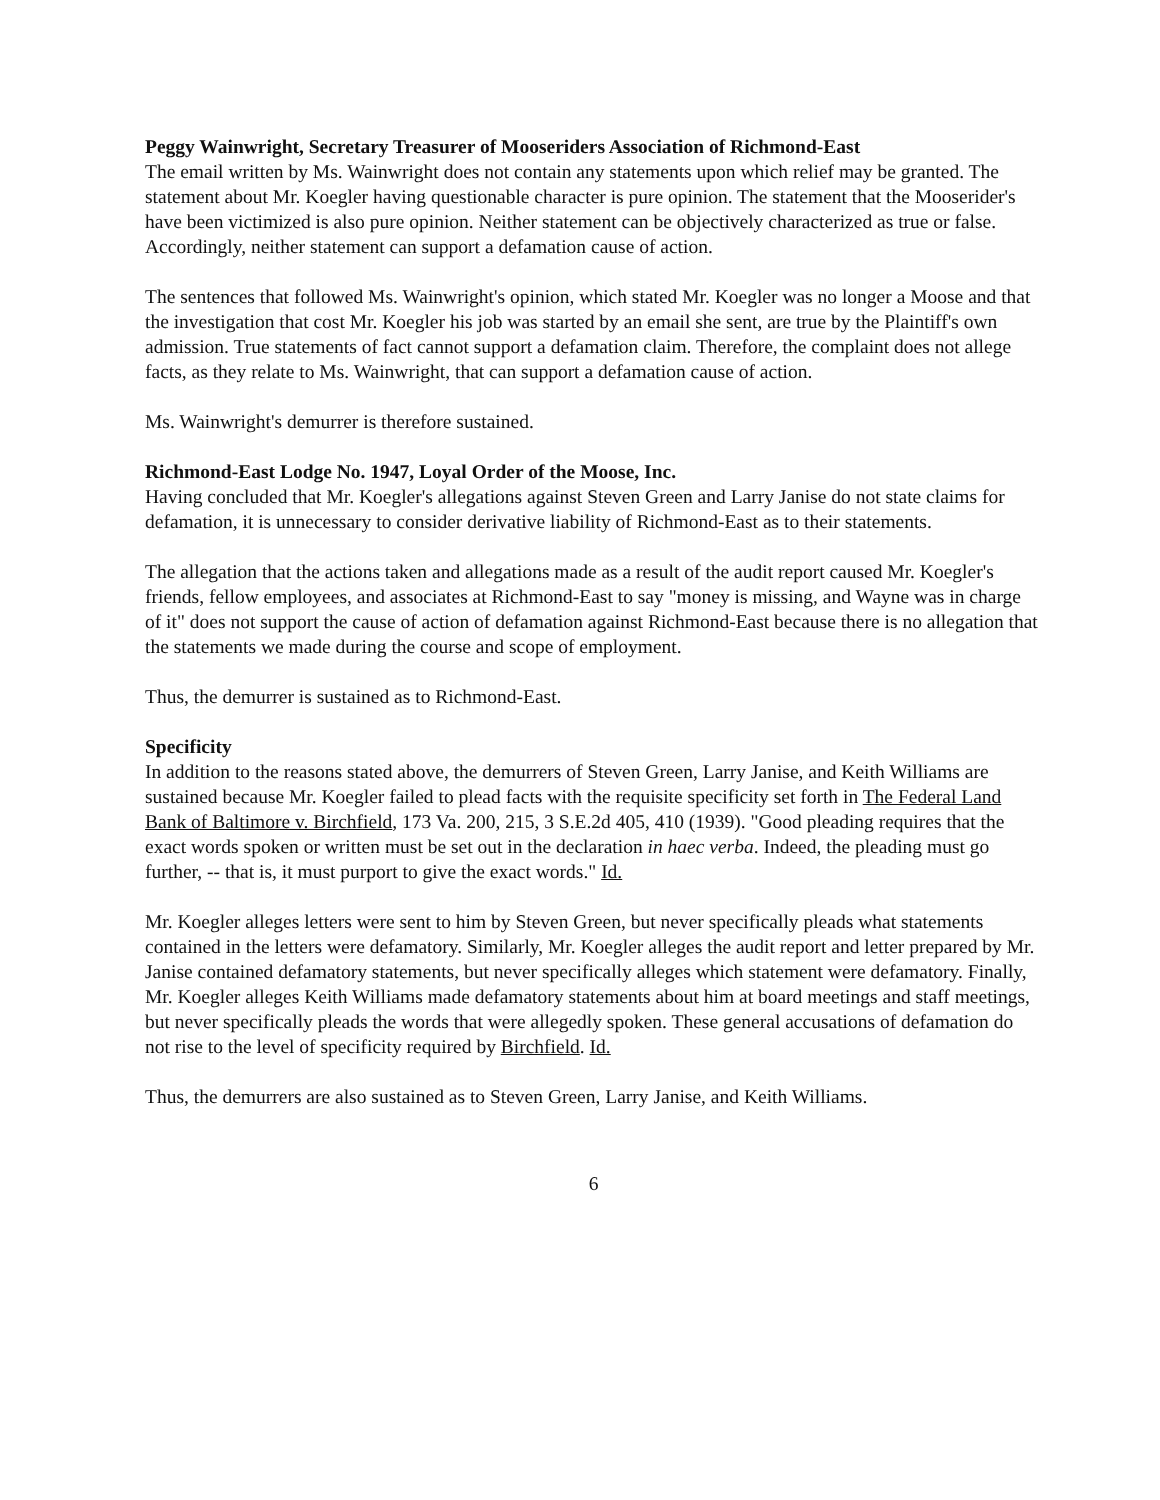Peggy Wainwright, Secretary Treasurer of Mooseriders Association of Richmond-East
The email written by Ms. Wainwright does not contain any statements upon which relief may be granted. The statement about Mr. Koegler having questionable character is pure opinion. The statement that the Mooserider's have been victimized is also pure opinion. Neither statement can be objectively characterized as true or false. Accordingly, neither statement can support a defamation cause of action.
The sentences that followed Ms. Wainwright's opinion, which stated Mr. Koegler was no longer a Moose and that the investigation that cost Mr. Koegler his job was started by an email she sent, are true by the Plaintiff's own admission. True statements of fact cannot support a defamation claim. Therefore, the complaint does not allege facts, as they relate to Ms. Wainwright, that can support a defamation cause of action.
Ms. Wainwright's demurrer is therefore sustained.
Richmond-East Lodge No. 1947, Loyal Order of the Moose, Inc.
Having concluded that Mr. Koegler's allegations against Steven Green and Larry Janise do not state claims for defamation, it is unnecessary to consider derivative liability of Richmond-East as to their statements.
The allegation that the actions taken and allegations made as a result of the audit report caused Mr. Koegler's friends, fellow employees, and associates at Richmond-East to say "money is missing, and Wayne was in charge of it" does not support the cause of action of defamation against Richmond-East because there is no allegation that the statements we made during the course and scope of employment.
Thus, the demurrer is sustained as to Richmond-East.
Specificity
In addition to the reasons stated above, the demurrers of Steven Green, Larry Janise, and Keith Williams are sustained because Mr. Koegler failed to plead facts with the requisite specificity set forth in The Federal Land Bank of Baltimore v. Birchfield, 173 Va. 200, 215, 3 S.E.2d 405, 410 (1939). "Good pleading requires that the exact words spoken or written must be set out in the declaration in haec verba. Indeed, the pleading must go further, -- that is, it must purport to give the exact words." Id.
Mr. Koegler alleges letters were sent to him by Steven Green, but never specifically pleads what statements contained in the letters were defamatory. Similarly, Mr. Koegler alleges the audit report and letter prepared by Mr. Janise contained defamatory statements, but never specifically alleges which statement were defamatory. Finally, Mr. Koegler alleges Keith Williams made defamatory statements about him at board meetings and staff meetings, but never specifically pleads the words that were allegedly spoken. These general accusations of defamation do not rise to the level of specificity required by Birchfield. Id.
Thus, the demurrers are also sustained as to Steven Green, Larry Janise, and Keith Williams.
6